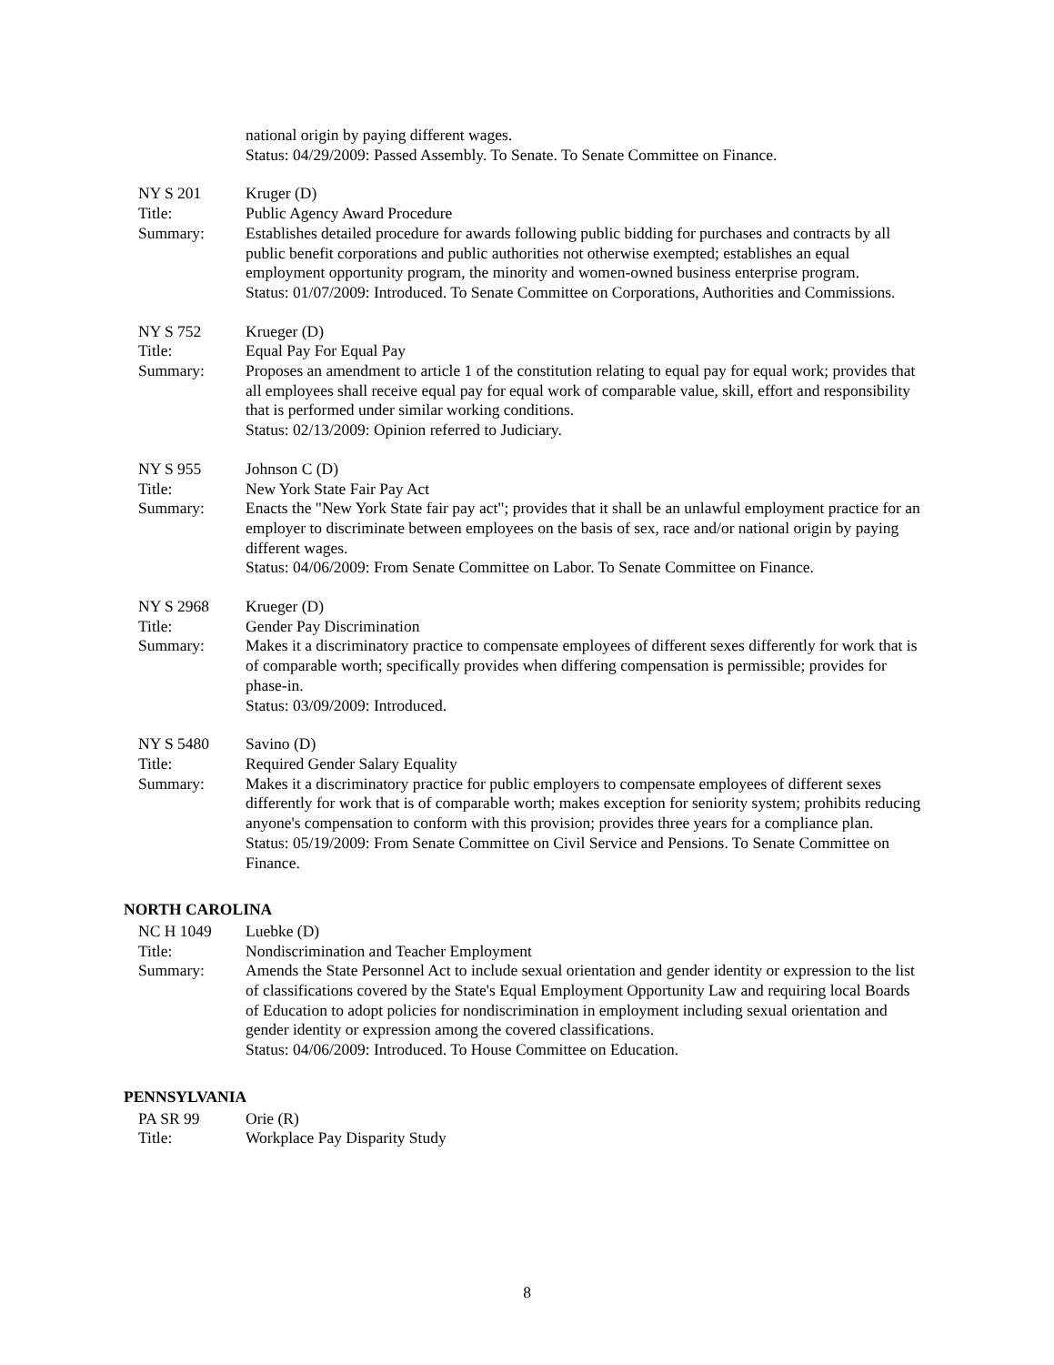national origin by paying different wages.
Status: 04/29/2009: Passed Assembly. To Senate. To Senate Committee on Finance.
NY S 201 Kruger (D)
Title: Public Agency Award Procedure
Summary: Establishes detailed procedure for awards following public bidding for purchases and contracts by all public benefit corporations and public authorities not otherwise exempted; establishes an equal employment opportunity program, the minority and women-owned business enterprise program.
Status: 01/07/2009: Introduced. To Senate Committee on Corporations, Authorities and Commissions.
NY S 752 Krueger (D)
Title: Equal Pay For Equal Pay
Summary: Proposes an amendment to article 1 of the constitution relating to equal pay for equal work; provides that all employees shall receive equal pay for equal work of comparable value, skill, effort and responsibility that is performed under similar working conditions.
Status: 02/13/2009: Opinion referred to Judiciary.
NY S 955 Johnson C (D)
Title: New York State Fair Pay Act
Summary: Enacts the "New York State fair pay act"; provides that it shall be an unlawful employment practice for an employer to discriminate between employees on the basis of sex, race and/or national origin by paying different wages.
Status: 04/06/2009: From Senate Committee on Labor. To Senate Committee on Finance.
NY S 2968 Krueger (D)
Title: Gender Pay Discrimination
Summary: Makes it a discriminatory practice to compensate employees of different sexes differently for work that is of comparable worth; specifically provides when differing compensation is permissible; provides for phase-in.
Status: 03/09/2009: Introduced.
NY S 5480 Savino (D)
Title: Required Gender Salary Equality
Summary: Makes it a discriminatory practice for public employers to compensate employees of different sexes differently for work that is of comparable worth; makes exception for seniority system; prohibits reducing anyone's compensation to conform with this provision; provides three years for a compliance plan.
Status: 05/19/2009: From Senate Committee on Civil Service and Pensions. To Senate Committee on Finance.
NORTH CAROLINA
NC H 1049 Luebke (D)
Title: Nondiscrimination and Teacher Employment
Summary: Amends the State Personnel Act to include sexual orientation and gender identity or expression to the list of classifications covered by the State's Equal Employment Opportunity Law and requiring local Boards of Education to adopt policies for nondiscrimination in employment including sexual orientation and gender identity or expression among the covered classifications.
Status: 04/06/2009: Introduced. To House Committee on Education.
PENNSYLVANIA
PA SR 99 Orie (R)
Title: Workplace Pay Disparity Study
8